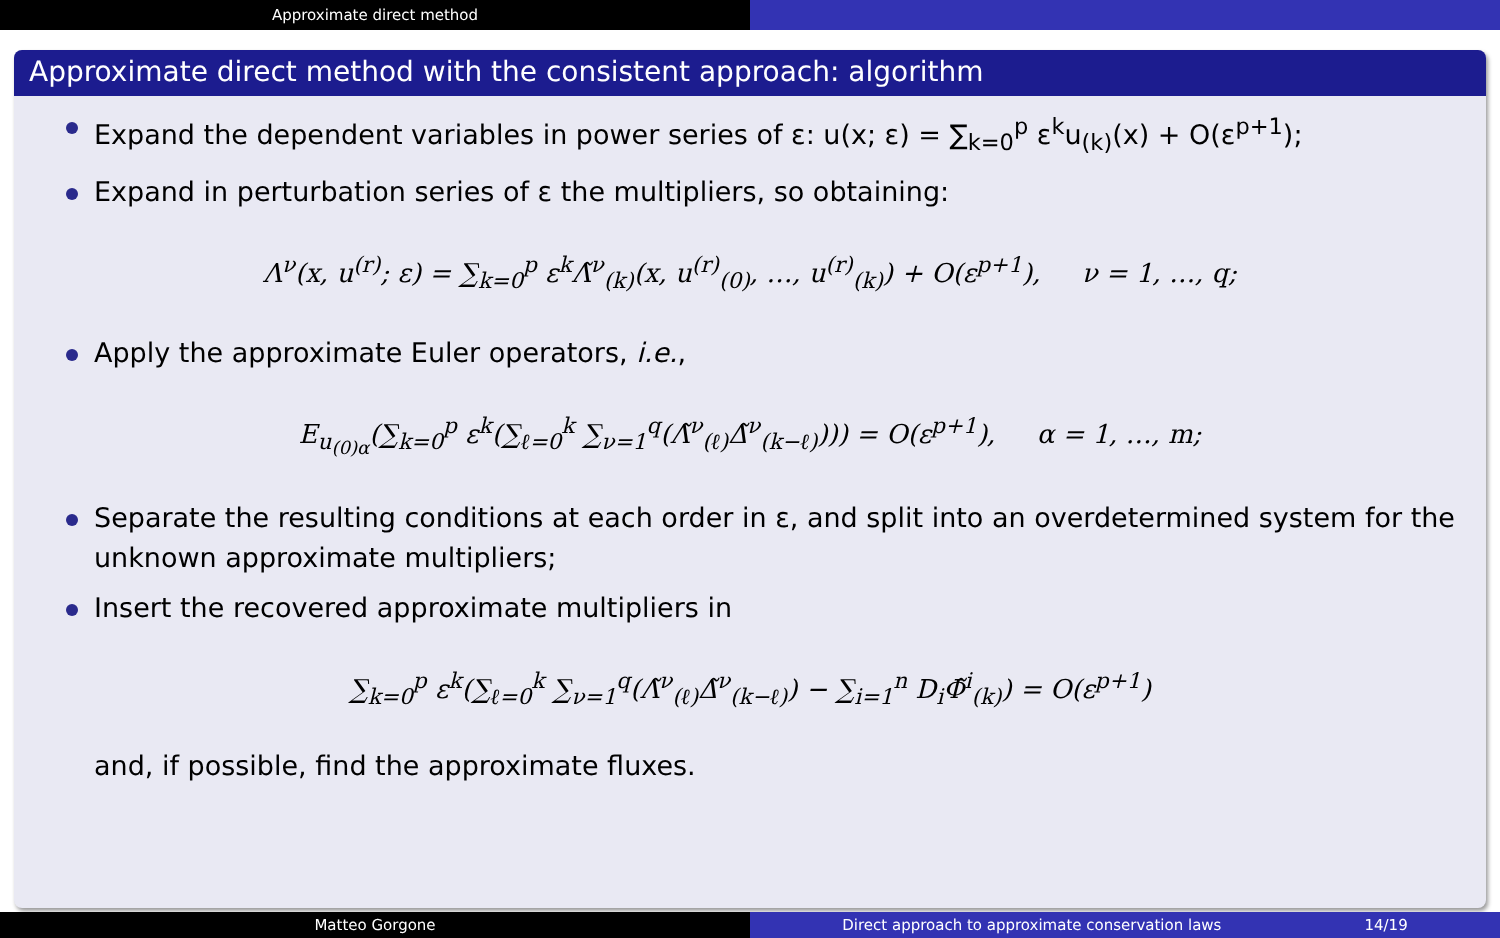Approximate direct method
Approximate direct method with the consistent approach: algorithm
Expand the dependent variables in power series of ε: u(x; ε) = ∑<sub>k=0</sub><sup>p</sup> ε<sup>k</sup>u<sub>(k)</sub>(x) + O(ε<sup>p+1</sup>);
Expand in perturbation series of ε the multipliers, so obtaining:
Λ<sup>ν</sup>(x, u<sup>(r)</sup>; ε) = ∑<sub>k=0</sub><sup>p</sup> ε<sup>k</sup>Λ̃<sup>ν</sup><sub>(k)</sub>(x, u<sup>(r)</sup><sub>(0)</sub>, …, u<sup>(r)</sup><sub>(k)</sub>) + O(ε<sup>p+1</sup>), ν = 1, …, q;
Apply the approximate Euler operators, i.e.,
E<sub>u<sub>(0)α</sub></sub>(∑<sub>k=0</sub><sup>p</sup> ε<sup>k</sup>(∑<sub>ℓ=0</sub><sup>k</sup> ∑<sub>ν=1</sub><sup>q</sup>(Λ̃<sup>ν</sup><sub>(ℓ)</sub>Δ̃<sup>ν</sup><sub>(k−ℓ)</sub>))) = O(ε<sup>p+1</sup>), α = 1, …, m;
Separate the resulting conditions at each order in ε, and split into an overdetermined system for the unknown approximate multipliers;
Insert the recovered approximate multipliers in
∑<sub>k=0</sub><sup>p</sup> ε<sup>k</sup>(∑<sub>ℓ=0</sub><sup>k</sup> ∑<sub>ν=1</sub><sup>q</sup>(Λ̃<sup>ν</sup><sub>(ℓ)</sub>Δ̃<sup>ν</sup><sub>(k−ℓ)</sub>) − ∑<sub>i=1</sub><sup>n</sup> D<sub>i</sub>Φ̃<sup>i</sup><sub>(k)</sub>) = O(ε<sup>p+1</sup>)
and, if possible, find the approximate fluxes.
Matteo Gorgone Direct approach to approximate conservation laws 14/19